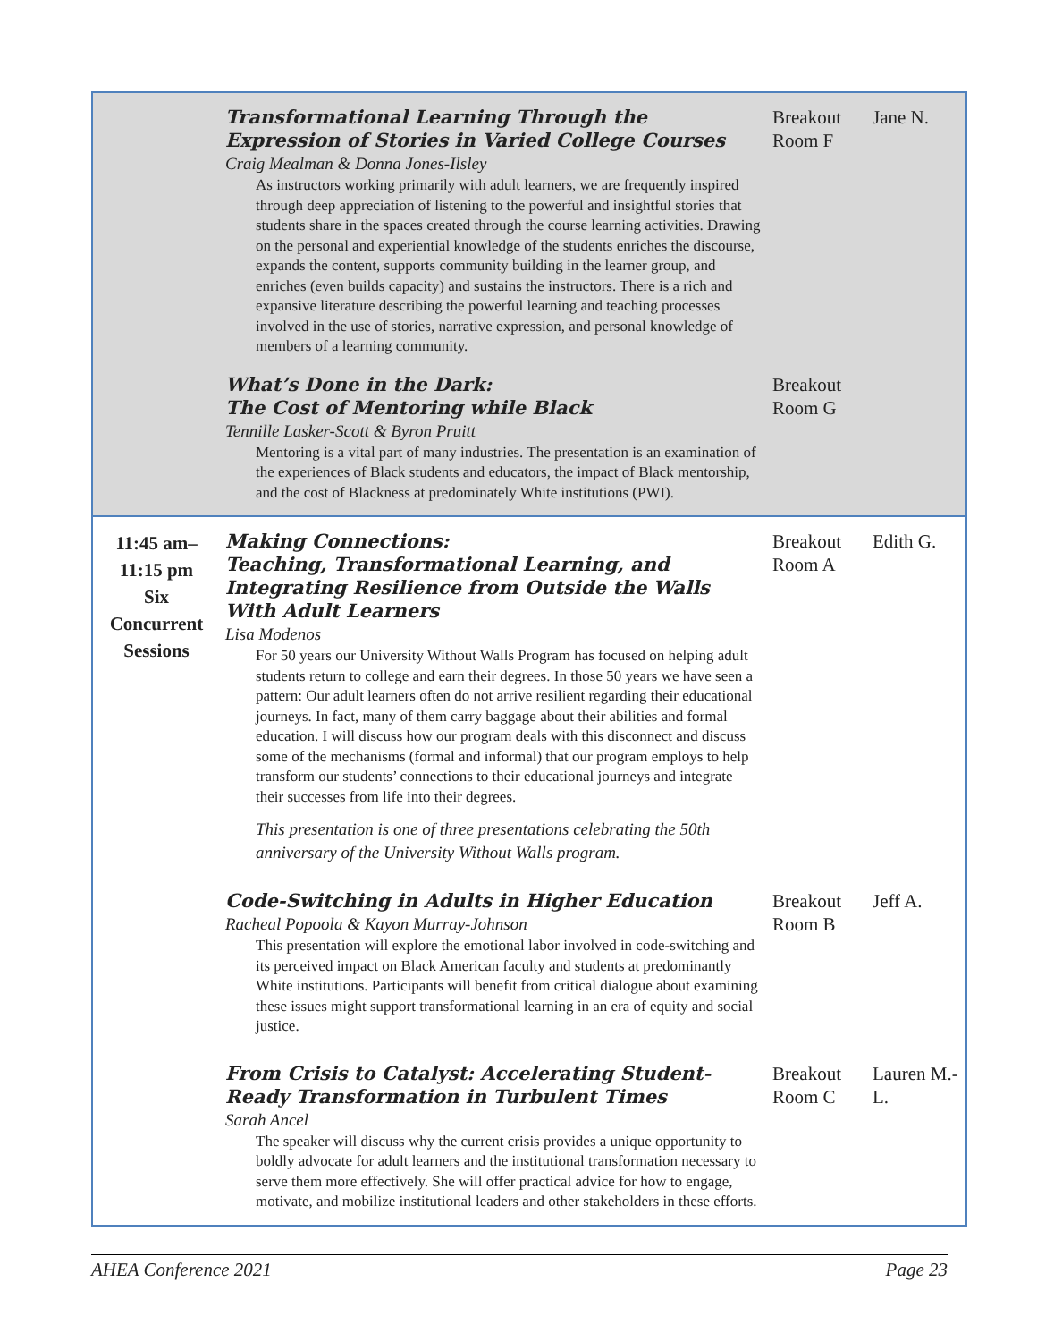| | Transformational Learning Through the Expression of Stories in Varied College Courses Craig Mealman & Donna Jones-Ilsley As instructors working primarily with adult learners, we are frequently inspired through deep appreciation of listening to the powerful and insightful stories that students share in the spaces created through the course learning activities. Drawing on the personal and experiential knowledge of the students enriches the discourse, expands the content, supports community building in the learner group, and enriches (even builds capacity) and sustains the instructors. There is a rich and expansive literature describing the powerful learning and teaching processes involved in the use of stories, narrative expression, and personal knowledge of members of a learning community. | Breakout Room F | Jane N. |
| | What’s Done in the Dark: The Cost of Mentoring while Black Tennille Lasker-Scott & Byron Pruitt Mentoring is a vital part of many industries. The presentation is an examination of the experiences of Black students and educators, the impact of Black mentorship, and the cost of Blackness at predominately White institutions (PWI). | Breakout Room G | |
| 11:45 am– 11:15 pm Six Concurrent Sessions | Making Connections: Teaching, Transformational Learning, and Integrating Resilience from Outside the Walls With Adult Learners Lisa Modenos For 50 years our University Without Walls Program has focused on helping adult students return to college and earn their degrees. In those 50 years we have seen a pattern: Our adult learners often do not arrive resilient regarding their educational journeys. In fact, many of them carry baggage about their abilities and formal education. I will discuss how our program deals with this disconnect and discuss some of the mechanisms (formal and informal) that our program employs to help transform our students’ connections to their educational journeys and integrate their successes from life into their degrees. This presentation is one of three presentations celebrating the 50th anniversary of the University Without Walls program. | Breakout Room A | Edith G. |
| | Code-Switching in Adults in Higher Education Racheal Popoola & Kayon Murray-Johnson This presentation will explore the emotional labor involved in code-switching and its perceived impact on Black American faculty and students at predominantly White institutions. Participants will benefit from critical dialogue about examining these issues might support transformational learning in an era of equity and social justice. | Breakout Room B | Jeff A. |
| | From Crisis to Catalyst: Accelerating Student-Ready Transformation in Turbulent Times Sarah Ancel The speaker will discuss why the current crisis provides a unique opportunity to boldly advocate for adult learners and the institutional transformation necessary to serve them more effectively. She will offer practical advice for how to engage, motivate, and mobilize institutional leaders and other stakeholders in these efforts. | Breakout Room C | Lauren M.-L. |
AHEA Conference 2021 Page 23